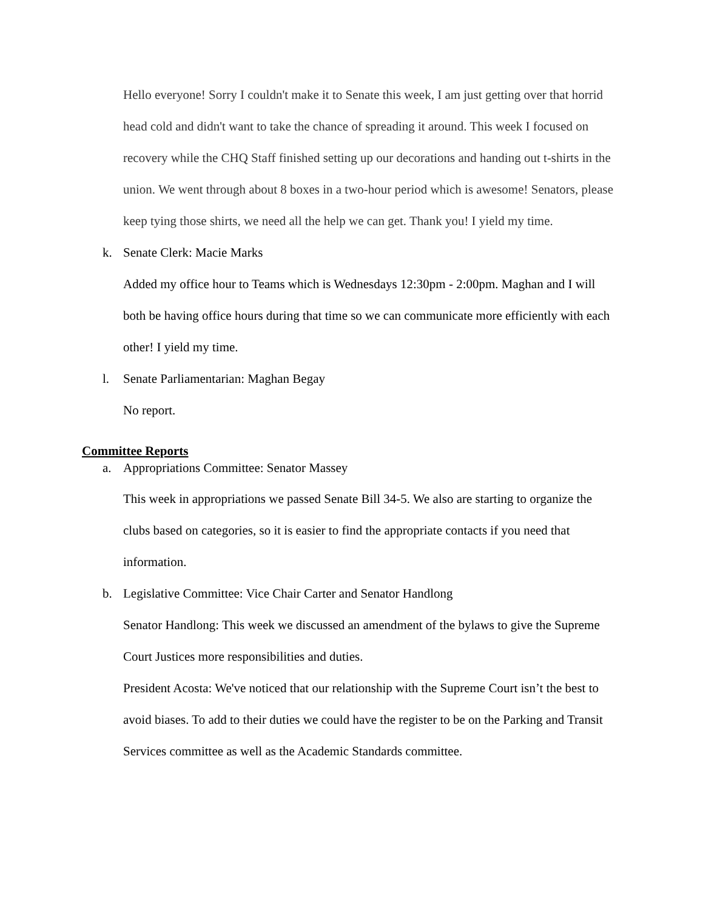Hello everyone! Sorry I couldn't make it to Senate this week, I am just getting over that horrid head cold and didn't want to take the chance of spreading it around. This week I focused on recovery while the CHQ Staff finished setting up our decorations and handing out t-shirts in the union. We went through about 8 boxes in a two-hour period which is awesome! Senators, please keep tying those shirts, we need all the help we can get. Thank you! I yield my time.
k. Senate Clerk: Macie Marks
Added my office hour to Teams which is Wednesdays 12:30pm - 2:00pm. Maghan and I will both be having office hours during that time so we can communicate more efficiently with each other! I yield my time.
l. Senate Parliamentarian: Maghan Begay
No report.
Committee Reports
a. Appropriations Committee: Senator Massey
This week in appropriations we passed Senate Bill 34-5. We also are starting to organize the clubs based on categories, so it is easier to find the appropriate contacts if you need that information.
b. Legislative Committee: Vice Chair Carter and Senator Handlong
Senator Handlong: This week we discussed an amendment of the bylaws to give the Supreme Court Justices more responsibilities and duties.
President Acosta: We've noticed that our relationship with the Supreme Court isn’t the best to avoid biases. To add to their duties we could have the register to be on the Parking and Transit Services committee as well as the Academic Standards committee.